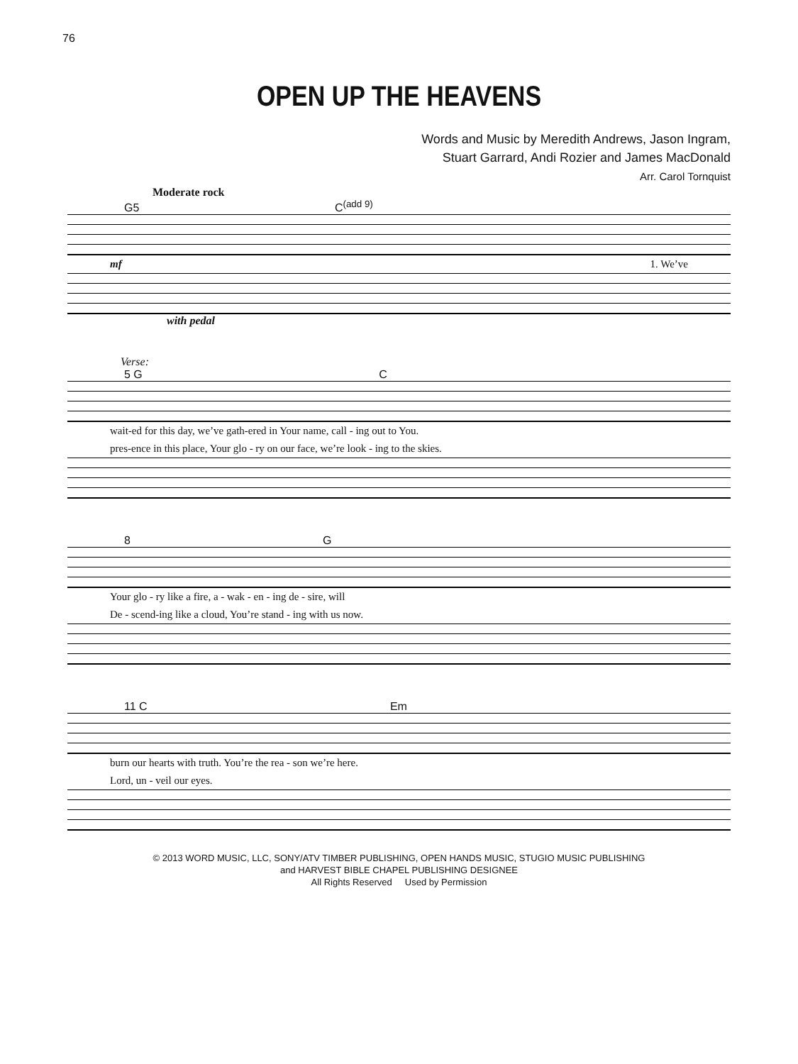76
OPEN UP THE HEAVENS
Words and Music by Meredith Andrews, Jason Ingram,
Stuart Garrard, Andi Rozier and James MacDonald
Arr. Carol Tornquist
Moderate rock
G5 C<sup>(add 9)</sup>
mf 1. We’ve
with pedal
Verse:
5 G C
wait-ed for this day, we’ve gath-ered in Your name, call - ing out to You.
pres-ence in this place, Your glo - ry on our face, we’re look - ing to the skies.
8 G
Your glo - ry like a fire, a - wak - en - ing de - sire, will
De - scend-ing like a cloud, You’re stand - ing with us now.
11 C Em
burn our hearts with truth. You’re the rea - son we’re here.
Lord, un - veil our eyes.
© 2013 WORD MUSIC, LLC, SONY/ATV TIMBER PUBLISHING, OPEN HANDS MUSIC, STUGIO MUSIC PUBLISHING
and HARVEST BIBLE CHAPEL PUBLISHING DESIGNEE
All Rights Reserved Used by Permission